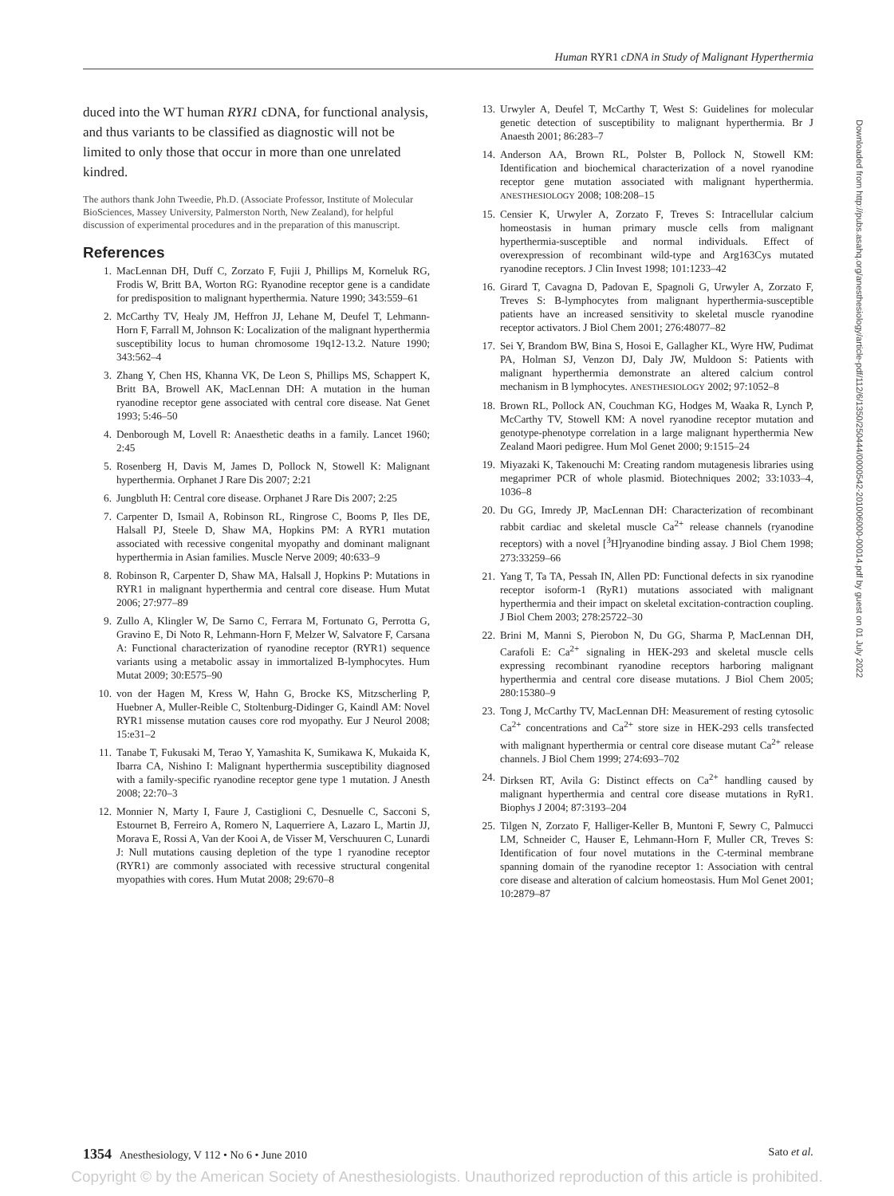Human RYR1 cDNA in Study of Malignant Hyperthermia
duced into the WT human RYR1 cDNA, for functional analysis, and thus variants to be classified as diagnostic will not be limited to only those that occur in more than one unrelated kindred.
The authors thank John Tweedie, Ph.D. (Associate Professor, Institute of Molecular BioSciences, Massey University, Palmerston North, New Zealand), for helpful discussion of experimental procedures and in the preparation of this manuscript.
References
1. MacLennan DH, Duff C, Zorzato F, Fujii J, Phillips M, Korneluk RG, Frodis W, Britt BA, Worton RG: Ryanodine receptor gene is a candidate for predisposition to malignant hyperthermia. Nature 1990; 343:559–61
2. McCarthy TV, Healy JM, Heffron JJ, Lehane M, Deufel T, Lehmann-Horn F, Farrall M, Johnson K: Localization of the malignant hyperthermia susceptibility locus to human chromosome 19q12-13.2. Nature 1990; 343:562–4
3. Zhang Y, Chen HS, Khanna VK, De Leon S, Phillips MS, Schappert K, Britt BA, Browell AK, MacLennan DH: A mutation in the human ryanodine receptor gene associated with central core disease. Nat Genet 1993; 5:46–50
4. Denborough M, Lovell R: Anaesthetic deaths in a family. Lancet 1960; 2:45
5. Rosenberg H, Davis M, James D, Pollock N, Stowell K: Malignant hyperthermia. Orphanet J Rare Dis 2007; 2:21
6. Jungbluth H: Central core disease. Orphanet J Rare Dis 2007; 2:25
7. Carpenter D, Ismail A, Robinson RL, Ringrose C, Booms P, Iles DE, Halsall PJ, Steele D, Shaw MA, Hopkins PM: A RYR1 mutation associated with recessive congenital myopathy and dominant malignant hyperthermia in Asian families. Muscle Nerve 2009; 40:633–9
8. Robinson R, Carpenter D, Shaw MA, Halsall J, Hopkins P: Mutations in RYR1 in malignant hyperthermia and central core disease. Hum Mutat 2006; 27:977–89
9. Zullo A, Klingler W, De Sarno C, Ferrara M, Fortunato G, Perrotta G, Gravino E, Di Noto R, Lehmann-Horn F, Melzer W, Salvatore F, Carsana A: Functional characterization of ryanodine receptor (RYR1) sequence variants using a metabolic assay in immortalized B-lymphocytes. Hum Mutat 2009; 30:E575–90
10. von der Hagen M, Kress W, Hahn G, Brocke KS, Mitzscherling P, Huebner A, Muller-Reible C, Stoltenburg-Didinger G, Kaindl AM: Novel RYR1 missense mutation causes core rod myopathy. Eur J Neurol 2008; 15:e31–2
11. Tanabe T, Fukusaki M, Terao Y, Yamashita K, Sumikawa K, Mukaida K, Ibarra CA, Nishino I: Malignant hyperthermia susceptibility diagnosed with a family-specific ryanodine receptor gene type 1 mutation. J Anesth 2008; 22:70–3
12. Monnier N, Marty I, Faure J, Castiglioni C, Desnuelle C, Sacconi S, Estournet B, Ferreiro A, Romero N, Laquerriere A, Lazaro L, Martin JJ, Morava E, Rossi A, Van der Kooi A, de Visser M, Verschuuren C, Lunardi J: Null mutations causing depletion of the type 1 ryanodine receptor (RYR1) are commonly associated with recessive structural congenital myopathies with cores. Hum Mutat 2008; 29:670–8
13. Urwyler A, Deufel T, McCarthy T, West S: Guidelines for molecular genetic detection of susceptibility to malignant hyperthermia. Br J Anaesth 2001; 86:283–7
14. Anderson AA, Brown RL, Polster B, Pollock N, Stowell KM: Identification and biochemical characterization of a novel ryanodine receptor gene mutation associated with malignant hyperthermia. ANESTHESIOLOGY 2008; 108:208–15
15. Censier K, Urwyler A, Zorzato F, Treves S: Intracellular calcium homeostasis in human primary muscle cells from malignant hyperthermia-susceptible and normal individuals. Effect of overexpression of recombinant wild-type and Arg163Cys mutated ryanodine receptors. J Clin Invest 1998; 101:1233–42
16. Girard T, Cavagna D, Padovan E, Spagnoli G, Urwyler A, Zorzato F, Treves S: B-lymphocytes from malignant hyperthermia-susceptible patients have an increased sensitivity to skeletal muscle ryanodine receptor activators. J Biol Chem 2001; 276:48077–82
17. Sei Y, Brandom BW, Bina S, Hosoi E, Gallagher KL, Wyre HW, Pudimat PA, Holman SJ, Venzon DJ, Daly JW, Muldoon S: Patients with malignant hyperthermia demonstrate an altered calcium control mechanism in B lymphocytes. ANESTHESIOLOGY 2002; 97:1052–8
18. Brown RL, Pollock AN, Couchman KG, Hodges M, Waaka R, Lynch P, McCarthy TV, Stowell KM: A novel ryanodine receptor mutation and genotype-phenotype correlation in a large malignant hyperthermia New Zealand Maori pedigree. Hum Mol Genet 2000; 9:1515–24
19. Miyazaki K, Takenouchi M: Creating random mutagenesis libraries using megaprimer PCR of whole plasmid. Biotechniques 2002; 33:1033–4, 1036–8
20. Du GG, Imredy JP, MacLennan DH: Characterization of recombinant rabbit cardiac and skeletal muscle Ca<sup>2+</sup> release channels (ryanodine receptors) with a novel [<sup>3</sup>H]ryanodine binding assay. J Biol Chem 1998; 273:33259–66
21. Yang T, Ta TA, Pessah IN, Allen PD: Functional defects in six ryanodine receptor isoform-1 (RyR1) mutations associated with malignant hyperthermia and their impact on skeletal excitation-contraction coupling. J Biol Chem 2003; 278:25722–30
22. Brini M, Manni S, Pierobon N, Du GG, Sharma P, MacLennan DH, Carafoli E: Ca<sup>2+</sup> signaling in HEK-293 and skeletal muscle cells expressing recombinant ryanodine receptors harboring malignant hyperthermia and central core disease mutations. J Biol Chem 2005; 280:15380–9
23. Tong J, McCarthy TV, MacLennan DH: Measurement of resting cytosolic Ca<sup>2+</sup> concentrations and Ca<sup>2+</sup> store size in HEK-293 cells transfected with malignant hyperthermia or central core disease mutant Ca<sup>2+</sup> release channels. J Biol Chem 1999; 274:693–702
24. Dirksen RT, Avila G: Distinct effects on Ca<sup>2+</sup> handling caused by malignant hyperthermia and central core disease mutations in RyR1. Biophys J 2004; 87:3193–204
25. Tilgen N, Zorzato F, Halliger-Keller B, Muntoni F, Sewry C, Palmucci LM, Schneider C, Hauser E, Lehmann-Horn F, Muller CR, Treves S: Identification of four novel mutations in the C-terminal membrane spanning domain of the ryanodine receptor 1: Association with central core disease and alteration of calcium homeostasis. Hum Mol Genet 2001; 10:2879–87
Downloaded from http://pubs.asahq.org/anesthesiology/article-pdf/112/6/1350/250444/0000542-201006000-00014.pdf by guest on 01 July 2022
1354 Anesthesiology, V 112 • No 6 • June 2010 Sato et al.
Copyright © by the American Society of Anesthesiologists. Unauthorized reproduction of this article is prohibited.